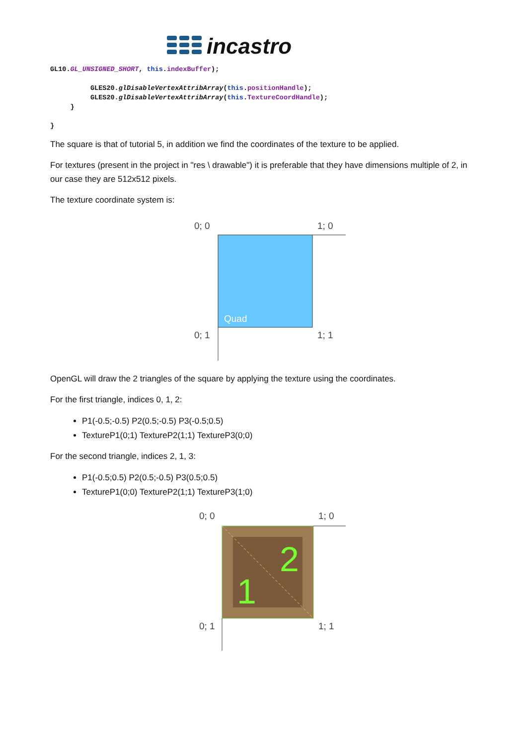incastro
GL10.GL_UNSIGNED_SHORT, this.indexBuffer);

          GLES20.glDisableVertexAttribArray(this.positionHandle);
          GLES20.glDisableVertexAttribArray(this.TextureCoordHandle);
     }

}
The square is that of tutorial 5, in addition we find the coordinates of the texture to be applied.
For textures (present in the project in "res \ drawable") it is preferable that they have dimensions multiple of 2, in our case they are 512x512 pixels.
The texture coordinate system is:
0; 0
1; 0
Quad
0; 1
1; 1
OpenGL will draw the 2 triangles of the square by applying the texture using the coordinates.
For the first triangle, indices 0, 1, 2:
P1(-0.5;-0.5) P2(0.5;-0.5) P3(-0.5;0.5)
TextureP1(0;1) TextureP2(1;1) TextureP3(0;0)
For the second triangle, indices 2, 1, 3:
P1(-0.5;0.5) P2(0.5;-0.5) P3(0.5;0.5)
TextureP1(0;0) TextureP2(1;1) TextureP3(1;0)
0; 0
1; 0
2
1
0; 1
1; 1